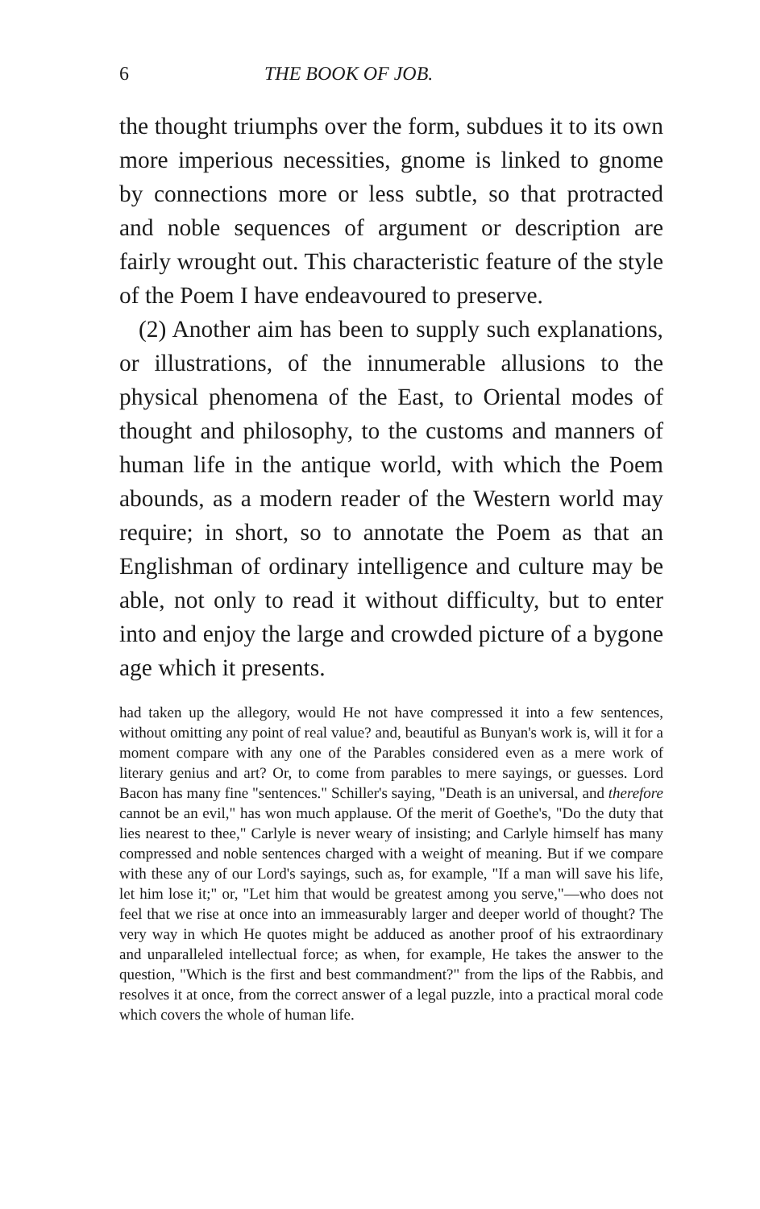6 THE BOOK OF JOB.
the thought triumphs over the form, subdues it to its own more imperious necessities, gnome is linked to gnome by connections more or less subtle, so that protracted and noble sequences of argument or description are fairly wrought out. This characteristic feature of the style of the Poem I have endeavoured to preserve.
(2) Another aim has been to supply such explanations, or illustrations, of the innumerable allusions to the physical phenomena of the East, to Oriental modes of thought and philosophy, to the customs and manners of human life in the antique world, with which the Poem abounds, as a modern reader of the Western world may require; in short, so to annotate the Poem as that an Englishman of ordinary intelligence and culture may be able, not only to read it without difficulty, but to enter into and enjoy the large and crowded picture of a bygone age which it presents.
had taken up the allegory, would He not have compressed it into a few sentences, without omitting any point of real value? and, beautiful as Bunyan's work is, will it for a moment compare with any one of the Parables considered even as a mere work of literary genius and art? Or, to come from parables to mere sayings, or guesses. Lord Bacon has many fine "sentences." Schiller's saying, "Death is an universal, and therefore cannot be an evil," has won much applause. Of the merit of Goethe's, "Do the duty that lies nearest to thee," Carlyle is never weary of insisting; and Carlyle himself has many compressed and noble sentences charged with a weight of meaning. But if we compare with these any of our Lord's sayings, such as, for example, "If a man will save his life, let him lose it;" or, "Let him that would be greatest among you serve,"—who does not feel that we rise at once into an immeasurably larger and deeper world of thought? The very way in which He quotes might be adduced as another proof of his extraordinary and unparalleled intellectual force; as when, for example, He takes the answer to the question, "Which is the first and best commandment?" from the lips of the Rabbis, and resolves it at once, from the correct answer of a legal puzzle, into a practical moral code which covers the whole of human life.